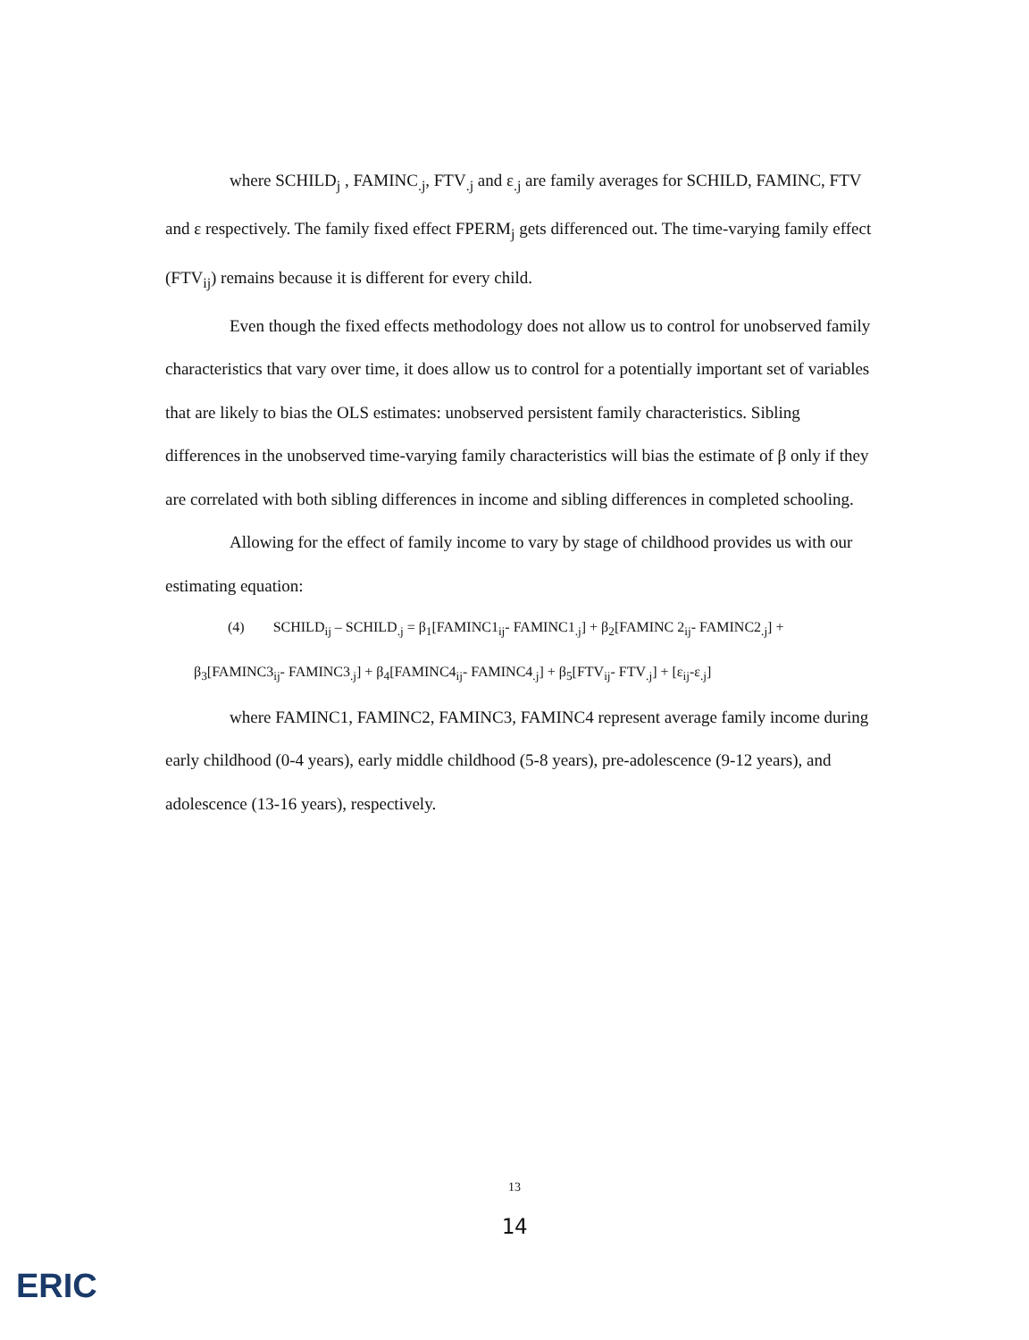where SCHILD<sub>j</sub> , FAMINC<sub>.j</sub>, FTV<sub>.j</sub> and ε<sub>.j</sub> are family averages for SCHILD, FAMINC, FTV and ε respectively. The family fixed effect FPERM<sub>j</sub> gets differenced out. The time-varying family effect (FTV<sub>ij</sub>) remains because it is different for every child.
Even though the fixed effects methodology does not allow us to control for unobserved family characteristics that vary over time, it does allow us to control for a potentially important set of variables that are likely to bias the OLS estimates: unobserved persistent family characteristics. Sibling differences in the unobserved time-varying family characteristics will bias the estimate of β only if they are correlated with both sibling differences in income and sibling differences in completed schooling.
Allowing for the effect of family income to vary by stage of childhood provides us with our estimating equation:
(4) SCHILD<sub>ij</sub> – SCHILD<sub>.j</sub> = β<sub>1</sub>[FAMINC1<sub>ij</sub>- FAMINC1<sub>.j</sub>] + β<sub>2</sub>[FAMINC 2<sub>ij</sub>- FAMINC2<sub>.j</sub>] +
β<sub>3</sub>[FAMINC3<sub>ij</sub>- FAMINC3<sub>.j</sub>] + β<sub>4</sub>[FAMINC4<sub>ij</sub>- FAMINC4<sub>.j</sub>] + β<sub>5</sub>[FTV<sub>ij</sub>- FTV<sub>.j</sub>] + [ε<sub>ij</sub>-ε<sub>.j</sub>]
where FAMINC1, FAMINC2, FAMINC3, FAMINC4 represent average family income during early childhood (0-4 years), early middle childhood (5-8 years), pre-adolescence (9-12 years), and adolescence (13-16 years), respectively.
13
14
ERIC